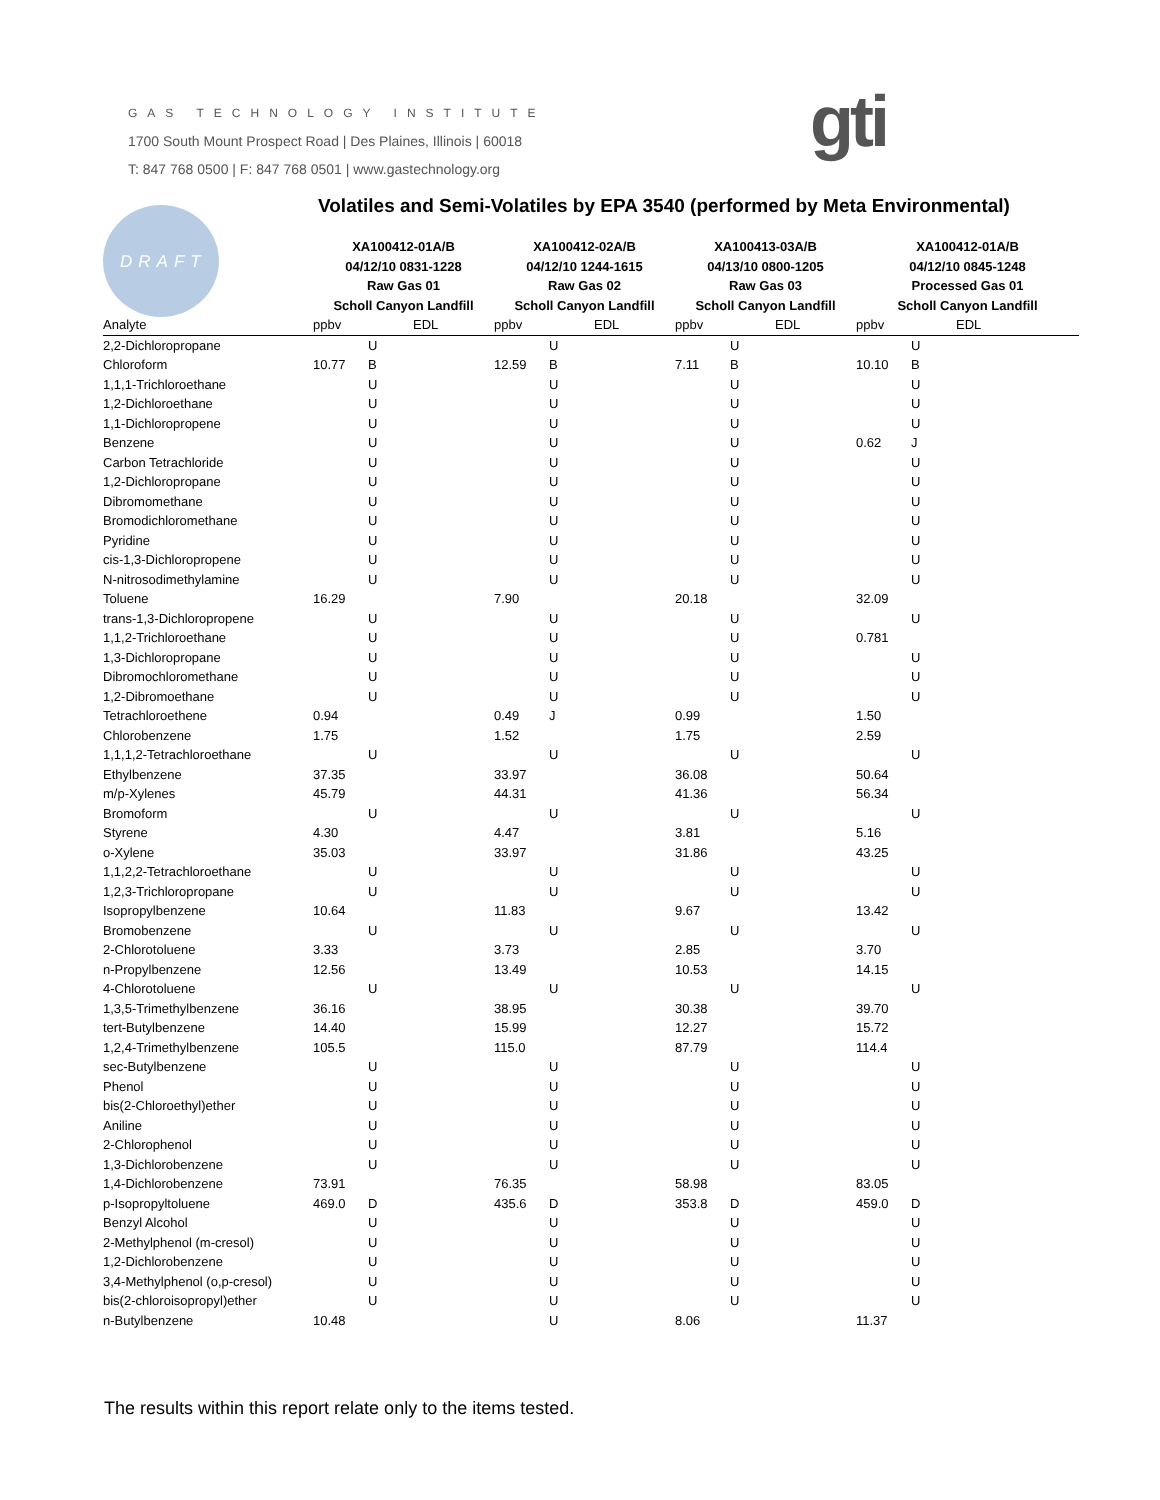GAS TECHNOLOGY INSTITUTE
1700 South Mount Prospect Road | Des Plaines, Illinois | 60018
T: 847 768 0500 | F: 847 768 0501 | www.gastechnology.org
gti
DRAFT
Volatiles and Semi-Volatiles by EPA 3540 (performed by Meta Environmental)
| | XA100412-01A/B 04/12/10 0831-1228 Raw Gas 01 Scholl Canyon Landfill | | | XA100412-02A/B 04/12/10 1244-1615 Raw Gas 02 Scholl Canyon Landfill | | | XA100413-03A/B 04/13/10 0800-1205 Raw Gas 03 Scholl Canyon Landfill | | | XA100412-01A/B 04/12/10 0845-1248 Processed Gas 01 Scholl Canyon Landfill | | |
| --- | --- | --- | --- | --- | --- | --- | --- | --- | --- | --- | --- | --- |
| Analyte | ppbv | | EDL | ppbv | | EDL | ppbv | | EDL | ppbv | | EDL |
| 2,2-Dichloropropane | | U | | | U | | | U | | | U | |
| Chloroform | 10.77 | B | | 12.59 | B | | 7.11 | B | | 10.10 | B | |
| 1,1,1-Trichloroethane | | U | | | U | | | U | | | U | |
| 1,2-Dichloroethane | | U | | | U | | | U | | | U | |
| 1,1-Dichloropropene | | U | | | U | | | U | | | U | |
| Benzene | | U | | | U | | | U | | 0.62 | J | |
| Carbon Tetrachloride | | U | | | U | | | U | | | U | |
| 1,2-Dichloropropane | | U | | | U | | | U | | | U | |
| Dibromomethane | | U | | | U | | | U | | | U | |
| Bromodichloromethane | | U | | | U | | | U | | | U | |
| Pyridine | | U | | | U | | | U | | | U | |
| cis-1,3-Dichloropropene | | U | | | U | | | U | | | U | |
| N-nitrosodimethylamine | | U | | | U | | | U | | | U | |
| Toluene | 16.29 | | | 7.90 | | | 20.18 | | | 32.09 | | |
| trans-1,3-Dichloropropene | | U | | | U | | | U | | | U | |
| 1,1,2-Trichloroethane | | U | | | U | | | U | | 0.781 | | |
| 1,3-Dichloropropane | | U | | | U | | | U | | | U | |
| Dibromochloromethane | | U | | | U | | | U | | | U | |
| 1,2-Dibromoethane | | U | | | U | | | U | | | U | |
| Tetrachloroethene | 0.94 | | | 0.49 | J | | 0.99 | | | 1.50 | | |
| Chlorobenzene | 1.75 | | | 1.52 | | | 1.75 | | | 2.59 | | |
| 1,1,1,2-Tetrachloroethane | | U | | | U | | | U | | | U | |
| Ethylbenzene | 37.35 | | | 33.97 | | | 36.08 | | | 50.64 | | |
| m/p-Xylenes | 45.79 | | | 44.31 | | | 41.36 | | | 56.34 | | |
| Bromoform | | U | | | U | | | U | | | U | |
| Styrene | 4.30 | | | 4.47 | | | 3.81 | | | 5.16 | | |
| o-Xylene | 35.03 | | | 33.97 | | | 31.86 | | | 43.25 | | |
| 1,1,2,2-Tetrachloroethane | | U | | | U | | | U | | | U | |
| 1,2,3-Trichloropropane | | U | | | U | | | U | | | U | |
| Isopropylbenzene | 10.64 | | | 11.83 | | | 9.67 | | | 13.42 | | |
| Bromobenzene | | U | | | U | | | U | | | U | |
| 2-Chlorotoluene | 3.33 | | | 3.73 | | | 2.85 | | | 3.70 | | |
| n-Propylbenzene | 12.56 | | | 13.49 | | | 10.53 | | | 14.15 | | |
| 4-Chlorotoluene | | U | | | U | | | U | | | U | |
| 1,3,5-Trimethylbenzene | 36.16 | | | 38.95 | | | 30.38 | | | 39.70 | | |
| tert-Butylbenzene | 14.40 | | | 15.99 | | | 12.27 | | | 15.72 | | |
| 1,2,4-Trimethylbenzene | 105.5 | | | 115.0 | | | 87.79 | | | 114.4 | | |
| sec-Butylbenzene | | U | | | U | | | U | | | U | |
| Phenol | | U | | | U | | | U | | | U | |
| bis(2-Chloroethyl)ether | | U | | | U | | | U | | | U | |
| Aniline | | U | | | U | | | U | | | U | |
| 2-Chlorophenol | | U | | | U | | | U | | | U | |
| 1,3-Dichlorobenzene | | U | | | U | | | U | | | U | |
| 1,4-Dichlorobenzene | 73.91 | | | 76.35 | | | 58.98 | | | 83.05 | | |
| p-Isopropyltoluene | 469.0 | D | | 435.6 | D | | 353.8 | D | | 459.0 | D | |
| Benzyl Alcohol | | U | | | U | | | U | | | U | |
| 2-Methylphenol (m-cresol) | | U | | | U | | | U | | | U | |
| 1,2-Dichlorobenzene | | U | | | U | | | U | | | U | |
| 3,4-Methylphenol (o,p-cresol) | | U | | | U | | | U | | | U | |
| bis(2-chloroisopropyl)ether | | U | | | U | | | U | | | U | |
| n-Butylbenzene | 10.48 | | | | U | | 8.06 | | | 11.37 | | |
The results within this report relate only to the items tested.